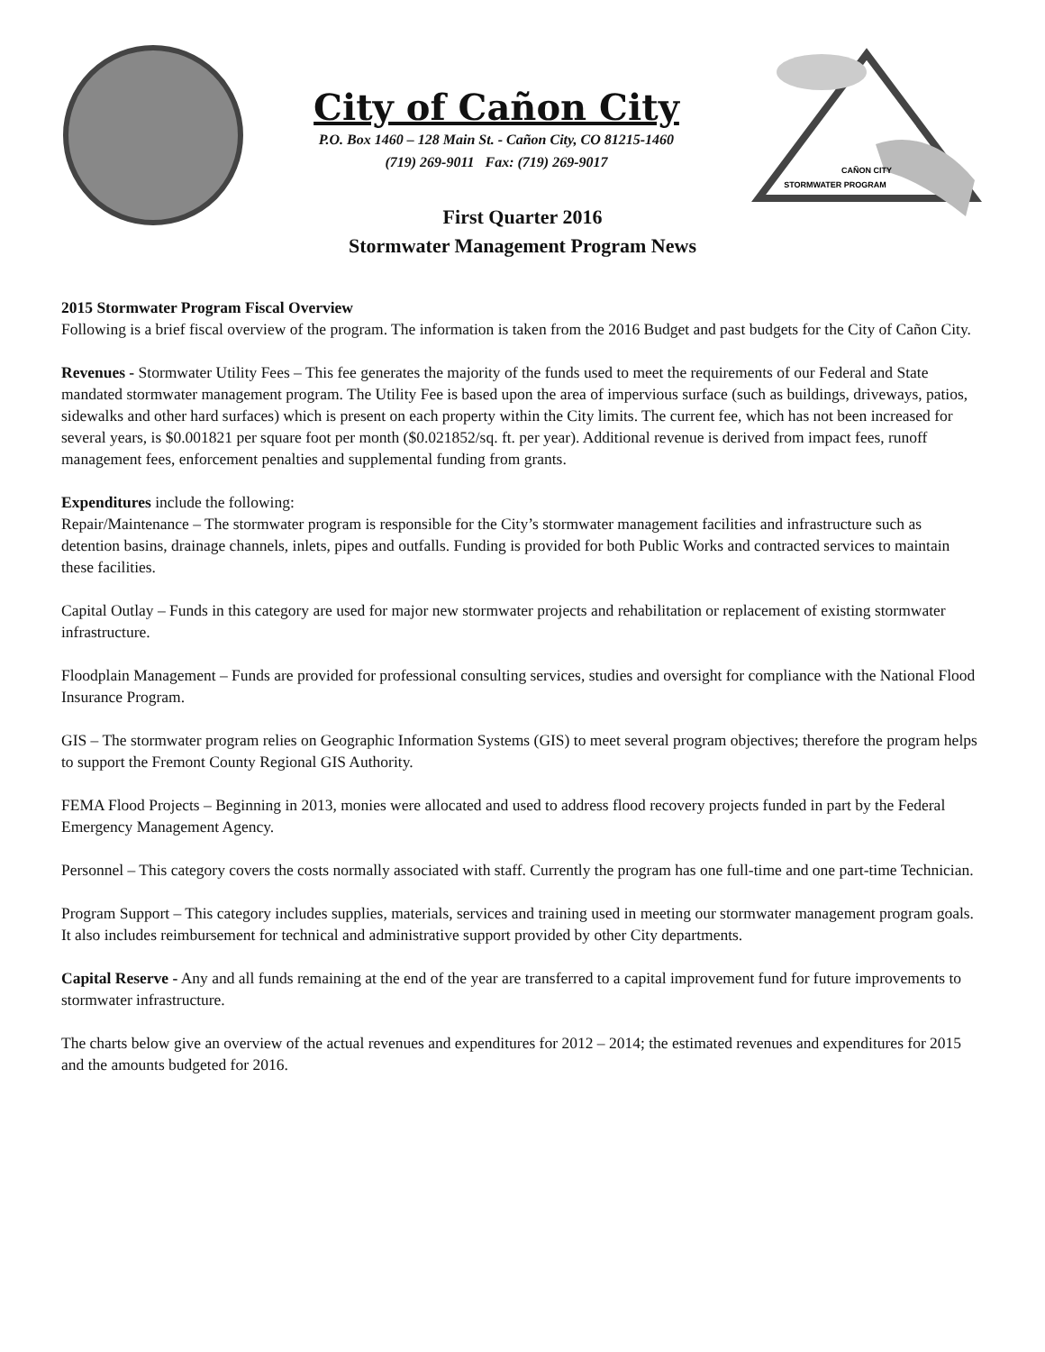City of Cañon City
P.O. Box 1460 – 128 Main St. - Cañon City, CO 81215-1460
(719) 269-9011 Fax: (719) 269-9017
CAÑON CITY
STORMWATER PROGRAM
First Quarter 2016
Stormwater Management Program News
2015 Stormwater Program Fiscal Overview
Following is a brief fiscal overview of the program. The information is taken from the 2016 Budget and past budgets for the City of Cañon City.
Revenues - Stormwater Utility Fees – This fee generates the majority of the funds used to meet the requirements of our Federal and State mandated stormwater management program. The Utility Fee is based upon the area of impervious surface (such as buildings, driveways, patios, sidewalks and other hard surfaces) which is present on each property within the City limits. The current fee, which has not been increased for several years, is $0.001821 per square foot per month ($0.021852/sq. ft. per year). Additional revenue is derived from impact fees, runoff management fees, enforcement penalties and supplemental funding from grants.
Expenditures include the following:
Repair/Maintenance – The stormwater program is responsible for the City’s stormwater management facilities and infrastructure such as detention basins, drainage channels, inlets, pipes and outfalls. Funding is provided for both Public Works and contracted services to maintain these facilities.
Capital Outlay – Funds in this category are used for major new stormwater projects and rehabilitation or replacement of existing stormwater infrastructure.
Floodplain Management – Funds are provided for professional consulting services, studies and oversight for compliance with the National Flood Insurance Program.
GIS – The stormwater program relies on Geographic Information Systems (GIS) to meet several program objectives; therefore the program helps to support the Fremont County Regional GIS Authority.
FEMA Flood Projects – Beginning in 2013, monies were allocated and used to address flood recovery projects funded in part by the Federal Emergency Management Agency.
Personnel – This category covers the costs normally associated with staff. Currently the program has one full-time and one part-time Technician.
Program Support – This category includes supplies, materials, services and training used in meeting our stormwater management program goals. It also includes reimbursement for technical and administrative support provided by other City departments.
Capital Reserve - Any and all funds remaining at the end of the year are transferred to a capital improvement fund for future improvements to stormwater infrastructure.
The charts below give an overview of the actual revenues and expenditures for 2012 – 2014; the estimated revenues and expenditures for 2015 and the amounts budgeted for 2016.